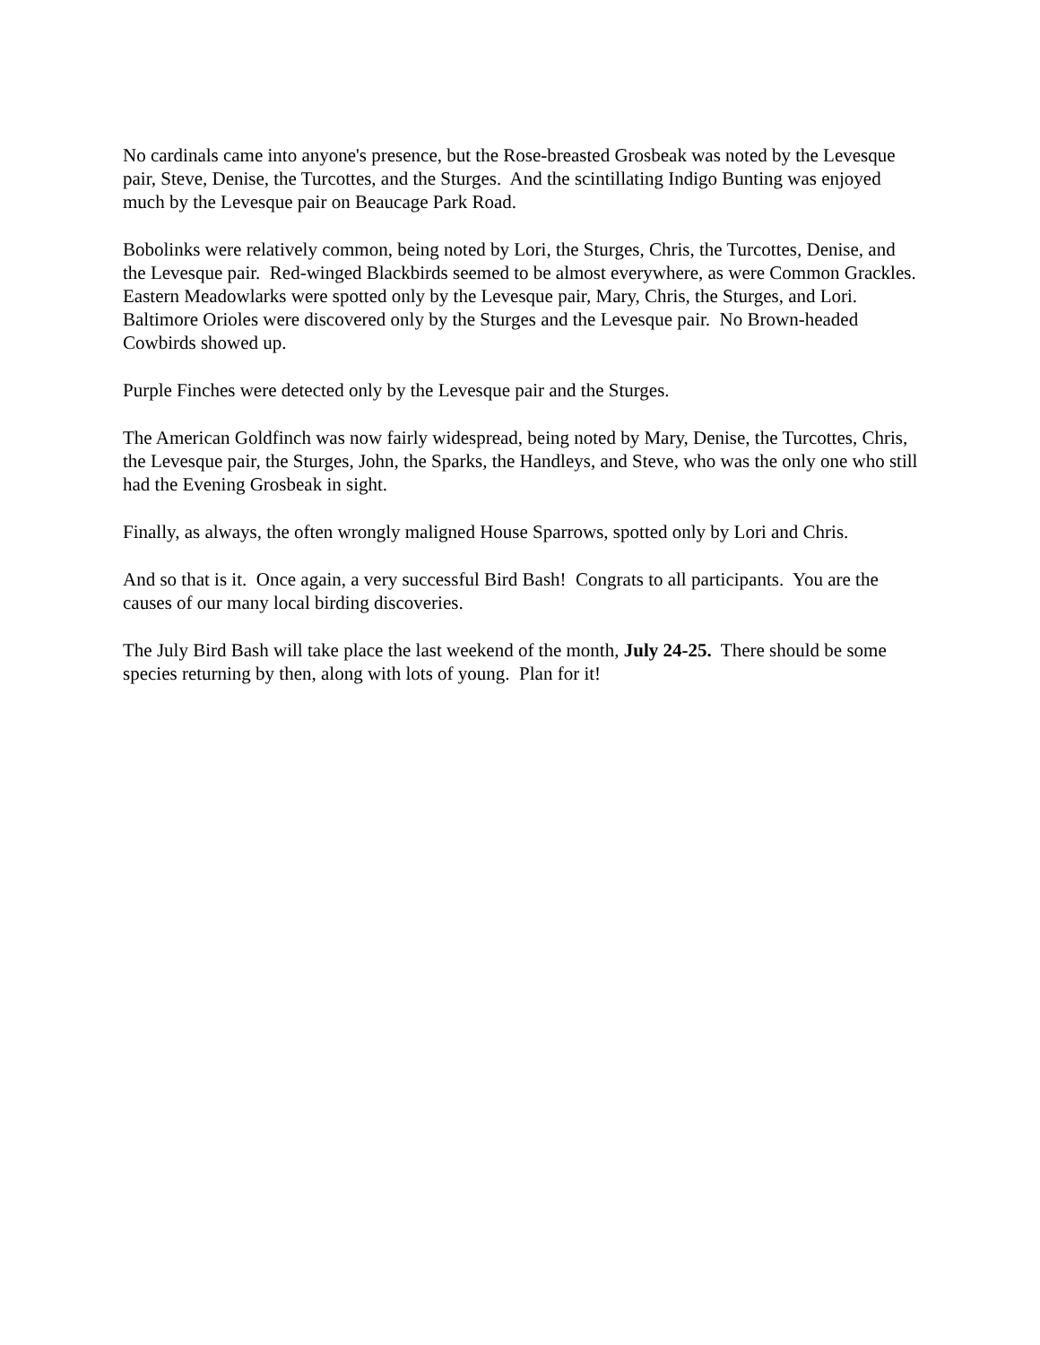No cardinals came into anyone's presence, but the Rose-breasted Grosbeak was noted by the Levesque pair, Steve, Denise, the Turcottes, and the Sturges. And the scintillating Indigo Bunting was enjoyed much by the Levesque pair on Beaucage Park Road.
Bobolinks were relatively common, being noted by Lori, the Sturges, Chris, the Turcottes, Denise, and the Levesque pair. Red-winged Blackbirds seemed to be almost everywhere, as were Common Grackles. Eastern Meadowlarks were spotted only by the Levesque pair, Mary, Chris, the Sturges, and Lori. Baltimore Orioles were discovered only by the Sturges and the Levesque pair. No Brown-headed Cowbirds showed up.
Purple Finches were detected only by the Levesque pair and the Sturges.
The American Goldfinch was now fairly widespread, being noted by Mary, Denise, the Turcottes, Chris, the Levesque pair, the Sturges, John, the Sparks, the Handleys, and Steve, who was the only one who still had the Evening Grosbeak in sight.
Finally, as always, the often wrongly maligned House Sparrows, spotted only by Lori and Chris.
And so that is it. Once again, a very successful Bird Bash! Congrats to all participants. You are the causes of our many local birding discoveries.
The July Bird Bash will take place the last weekend of the month, July 24-25. There should be some species returning by then, along with lots of young. Plan for it!